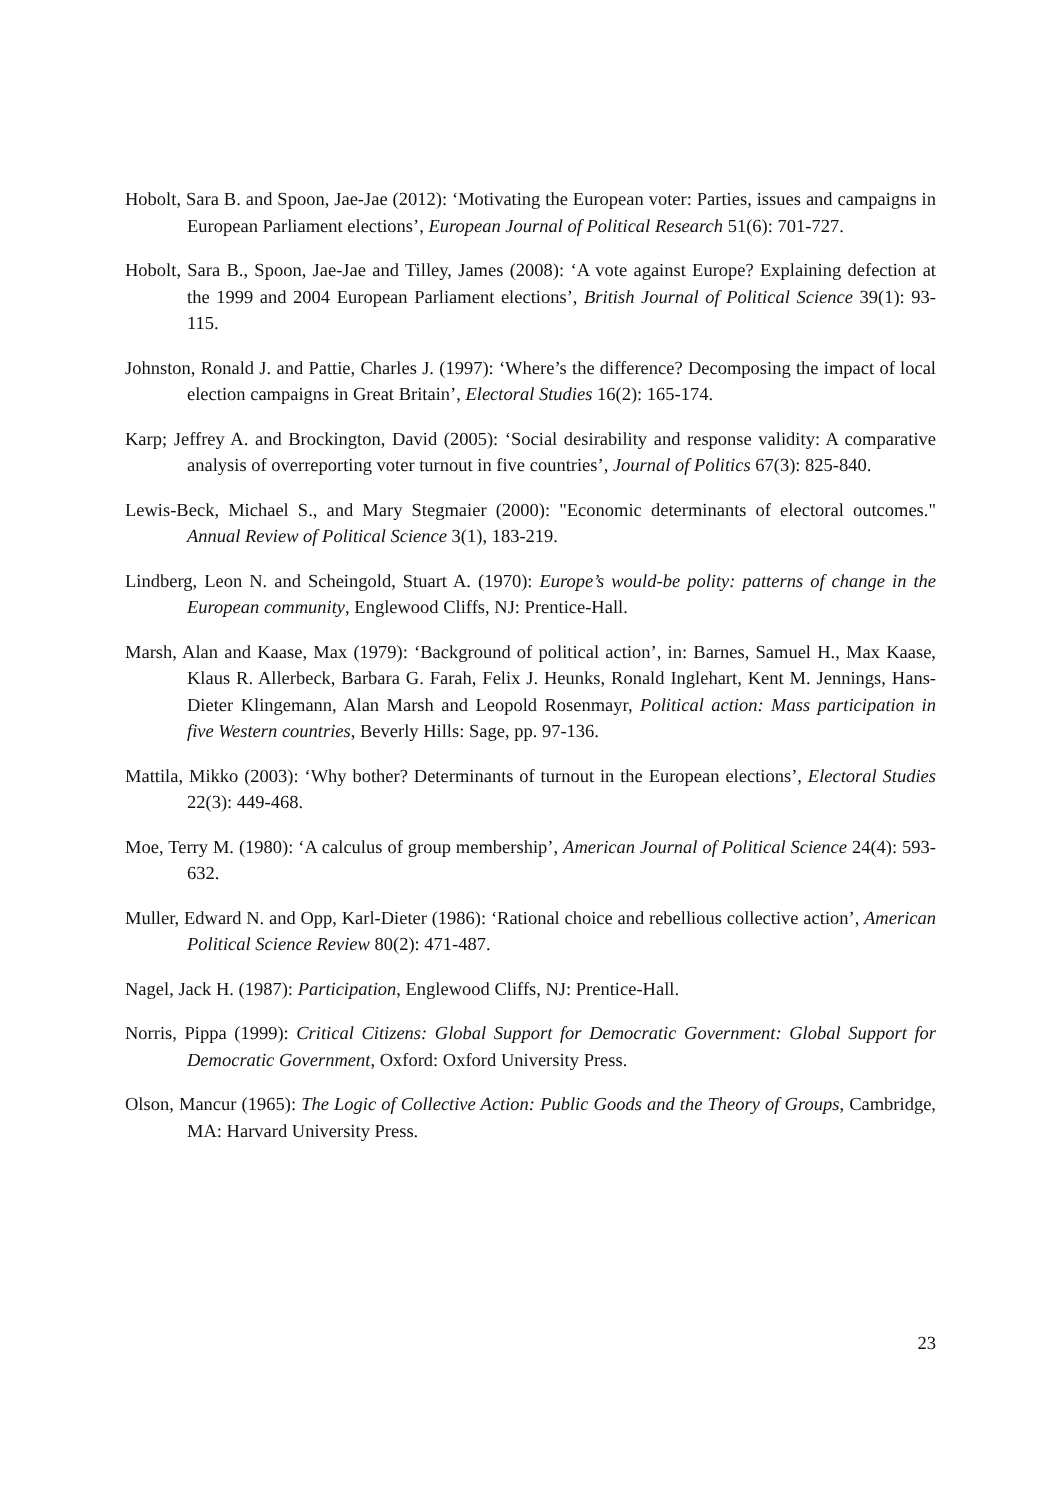Hobolt, Sara B. and Spoon, Jae-Jae (2012): ‘Motivating the European voter: Parties, issues and campaigns in European Parliament elections’, European Journal of Political Research 51(6): 701-727.
Hobolt, Sara B., Spoon, Jae-Jae and Tilley, James (2008): ‘A vote against Europe? Explaining defection at the 1999 and 2004 European Parliament elections’, British Journal of Political Science 39(1): 93-115.
Johnston, Ronald J. and Pattie, Charles J. (1997): ‘Where’s the difference? Decomposing the impact of local election campaigns in Great Britain’, Electoral Studies 16(2): 165-174.
Karp; Jeffrey A. and Brockington, David (2005): ‘Social desirability and response validity: A comparative analysis of overreporting voter turnout in five countries’, Journal of Politics 67(3): 825-840.
Lewis-Beck, Michael S., and Mary Stegmaier (2000): "Economic determinants of electoral outcomes." Annual Review of Political Science 3(1), 183-219.
Lindberg, Leon N. and Scheingold, Stuart A. (1970): Europe’s would-be polity: patterns of change in the European community, Englewood Cliffs, NJ: Prentice-Hall.
Marsh, Alan and Kaase, Max (1979): ‘Background of political action’, in: Barnes, Samuel H., Max Kaase, Klaus R. Allerbeck, Barbara G. Farah, Felix J. Heunks, Ronald Inglehart, Kent M. Jennings, Hans-Dieter Klingemann, Alan Marsh and Leopold Rosenmayr, Political action: Mass participation in five Western countries, Beverly Hills: Sage, pp. 97-136.
Mattila, Mikko (2003): ‘Why bother? Determinants of turnout in the European elections’, Electoral Studies 22(3): 449-468.
Moe, Terry M. (1980): ‘A calculus of group membership’, American Journal of Political Science 24(4): 593-632.
Muller, Edward N. and Opp, Karl-Dieter (1986): ‘Rational choice and rebellious collective action’, American Political Science Review 80(2): 471-487.
Nagel, Jack H. (1987): Participation, Englewood Cliffs, NJ: Prentice-Hall.
Norris, Pippa (1999): Critical Citizens: Global Support for Democratic Government: Global Support for Democratic Government, Oxford: Oxford University Press.
Olson, Mancur (1965): The Logic of Collective Action: Public Goods and the Theory of Groups, Cambridge, MA: Harvard University Press.
23